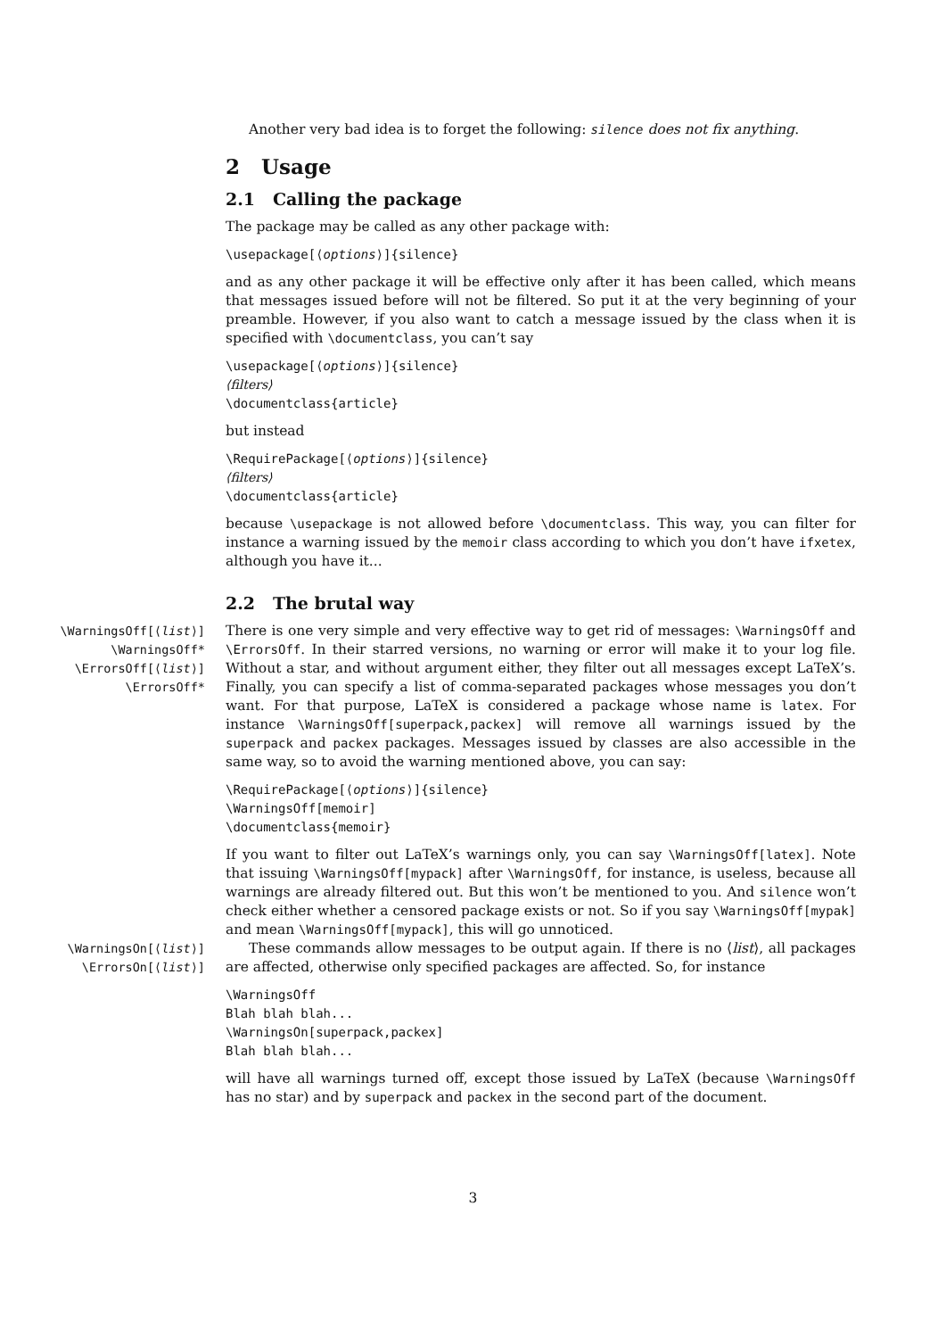Another very bad idea is to forget the following: silence does not fix anything.
2 Usage
2.1 Calling the package
The package may be called as any other package with:
\usepackage[⟨options⟩]{silence}
and as any other package it will be effective only after it has been called, which means that messages issued before will not be filtered. So put it at the very beginning of your preamble. However, if you also want to catch a message issued by the class when it is specified with \documentclass, you can’t say
\usepackage[⟨options⟩]{silence}
⟨filters⟩
\documentclass{article}
but instead
\RequirePackage[⟨options⟩]{silence}
⟨filters⟩
\documentclass{article}
because \usepackage is not allowed before \documentclass. This way, you can filter for instance a warning issued by the memoir class according to which you don’t have ifxetex, although you have it...
2.2 The brutal way
\WarningsOff[⟨list⟩]
\WarningsOff*
\ErrorsOff[⟨list⟩]
\ErrorsOff*
There is one very simple and very effective way to get rid of messages: \WarningsOff and \ErrorsOff. In their starred versions, no warning or error will make it to your log file. Without a star, and without argument either, they filter out all messages except LaTeX’s. Finally, you can specify a list of comma-separated packages whose messages you don’t want. For that purpose, LaTeX is considered a package whose name is latex. For instance \WarningsOff[superpack,packex] will remove all warnings issued by the superpack and packex packages. Messages issued by classes are also accessible in the same way, so to avoid the warning mentioned above, you can say:
\RequirePackage[⟨options⟩]{silence}
\WarningsOff[memoir]
\documentclass{memoir}
If you want to filter out LaTeX’s warnings only, you can say \WarningsOff[latex]. Note that issuing \WarningsOff[mypack] after \WarningsOff, for instance, is useless, because all warnings are already filtered out. But this won’t be mentioned to you. And silence won’t check either whether a censored package exists or not. So if you say \WarningsOff[mypak] and mean \WarningsOff[mypack], this will go unnoticed.
\WarningsOn[⟨list⟩]
\ErrorsOn[⟨list⟩]
These commands allow messages to be output again. If there is no ⟨list⟩, all packages are affected, otherwise only specified packages are affected. So, for instance
\WarningsOff
Blah blah blah...
\WarningsOn[superpack,packex]
Blah blah blah...
will have all warnings turned off, except those issued by LaTeX (because \WarningsOff has no star) and by superpack and packex in the second part of the document.
3